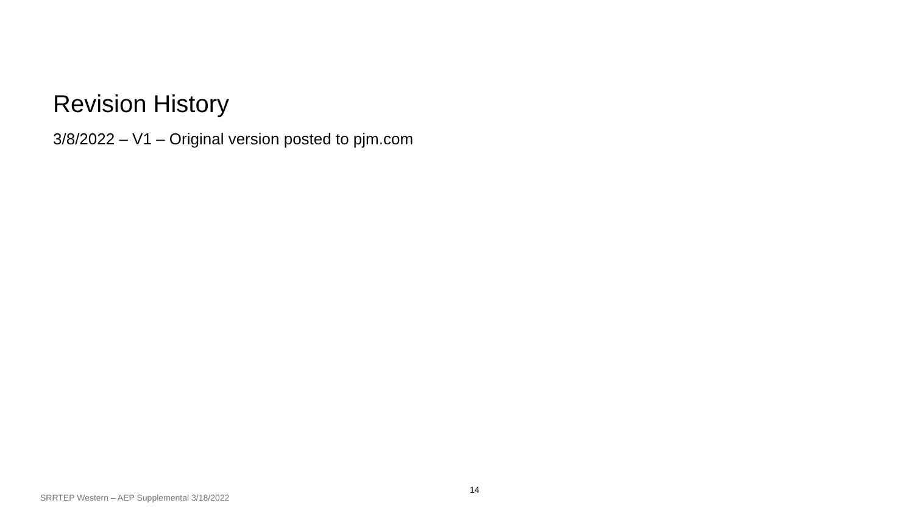Revision History
3/8/2022 – V1 – Original version posted to pjm.com
SRRTEP Western – AEP Supplemental 3/18/2022
14